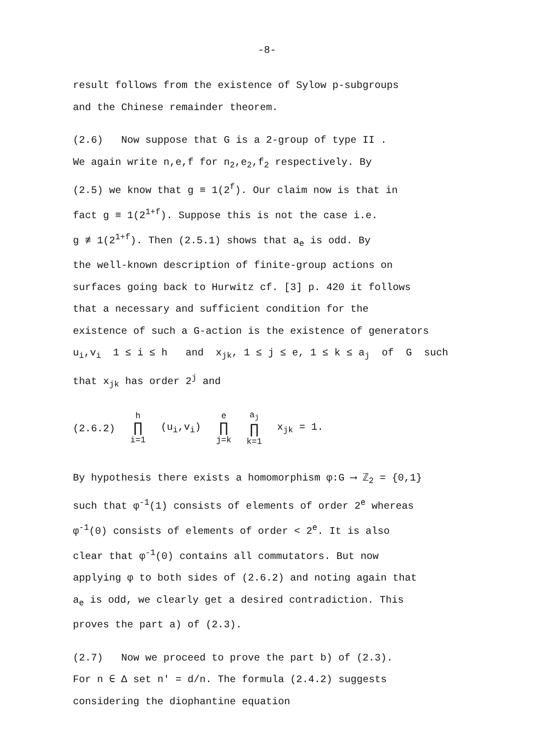-8-
result follows from the existence of Sylow p-subgroups
and the Chinese remainder theorem.
(2.6) Now suppose that G is a 2-group of type II .
We again write n,e,f for n<sub>2</sub>,e<sub>2</sub>,f<sub>2</sub> respectively. By
(2.5) we know that g ≡ 1(2<sup>f</sup>). Our claim now is that in
fact g ≡ 1(2<sup>1+f</sup>). Suppose this is not the case i.e.
g ≢ 1(2<sup>1+f</sup>). Then (2.5.1) shows that a<sub>e</sub> is odd. By
the well-known description of finite-group actions on
surfaces going back to Hurwitz cf. [3] p. 420 it follows
that a necessary and sufficient condition for the
existence of such a G-action is the existence of generators
u<sub>i</sub>,v<sub>i</sub> 1 ≤ i ≤ h and x<sub>jk</sub>, 1 ≤ j ≤ e, 1 ≤ k ≤ a<sub>j</sub> of G such
that x<sub>jk</sub> has order 2<sup>j</sup> and
(2.6.2) h ∏ i=1 (u<sub>i</sub>,v<sub>i</sub>) e ∏ j=k a<sub>j</sub> ∏ k=1 x<sub>jk</sub> = 1.
By hypothesis there exists a homomorphism φ:G ⟶ ℤ<sub>2</sub> = {0,1}
such that φ<sup>-1</sup>(1) consists of elements of order 2<sup>e</sup> whereas
φ<sup>-1</sup>(0) consists of elements of order < 2<sup>e</sup>. It is also
clear that φ<sup>-1</sup>(0) contains all commutators. But now
applying φ to both sides of (2.6.2) and noting again that
a<sub>e</sub> is odd, we clearly get a desired contradiction. This
proves the part a) of (2.3).
(2.7) Now we proceed to prove the part b) of (2.3).
For n ∈ Δ set n' = d/n. The formula (2.4.2) suggests
considering the diophantine equation